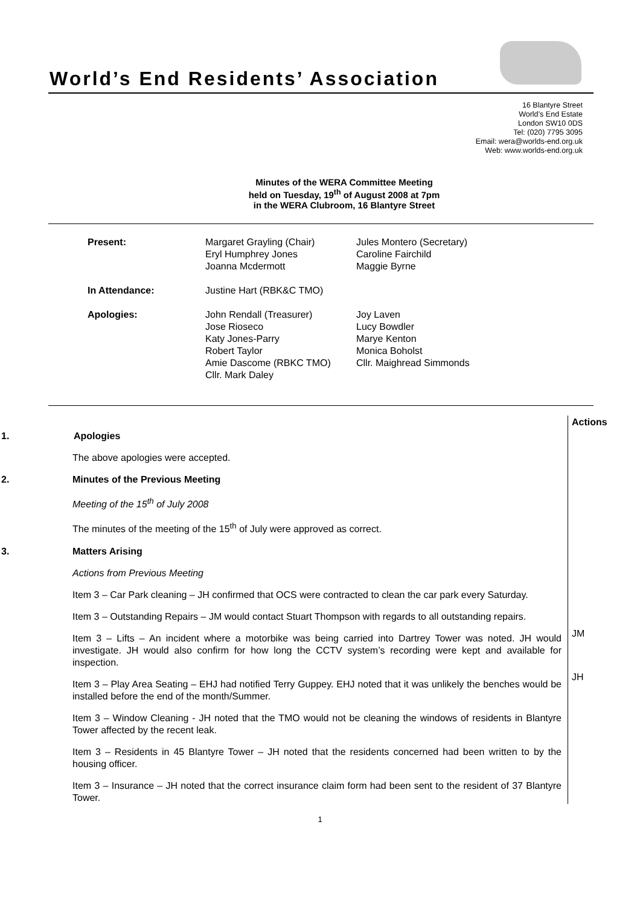World’s End Residents’ Association
16 Blantyre Street
World’s End Estate
London SW10 0DS
Tel: (020) 7795 3095
Email: wera@worlds-end.org.uk
Web: www.worlds-end.org.uk
Minutes of the WERA Committee Meeting
held on Tuesday, 19<sup>th</sup> of August 2008 at 7pm
in the WERA Clubroom, 16 Blantyre Street
| Present: | Margaret Grayling (Chair) Eryl Humphrey Jones Joanna Mcdermott | Jules Montero (Secretary) Caroline Fairchild Maggie Byrne |
| In Attendance: | Justine Hart (RBK&C TMO) | |
| Apologies: | John Rendall (Treasurer) Jose Rioseco Katy Jones-Parry Robert Taylor Amie Dascome (RBKC TMO) Cllr. Mark Daley | Joy Laven Lucy Bowdler Marye Kenton Monica Boholst Cllr. Maighread Simmonds |
| 1. Apologies The above apologies were accepted. 2. Minutes of the Previous Meeting Meeting of the 15<sup>th</sup> of July 2008 The minutes of the meeting of the 15<sup>th</sup> of July were approved as correct. 3. Matters Arising Actions from Previous Meeting Item 3 – Car Park cleaning – JH confirmed that OCS were contracted to clean the car park every Saturday. Item 3 – Outstanding Repairs – JM would contact Stuart Thompson with regards to all outstanding repairs. Item 3 – Lifts – An incident where a motorbike was being carried into Dartrey Tower was noted. JH would investigate. JH would also confirm for how long the CCTV system’s recording were kept and available for inspection. Item 3 – Play Area Seating – EHJ had notified Terry Guppey. EHJ noted that it was unlikely the benches would be installed before the end of the month/Summer. Item 3 – Window Cleaning - JH noted that the TMO would not be cleaning the windows of residents in Blantyre Tower affected by the recent leak. Item 3 – Residents in 45 Blantyre Tower – JH noted that the residents concerned had been written to by the housing officer. Item 3 – Insurance – JH noted that the correct insurance claim form had been sent to the resident of 37 Blantyre Tower. | Actions JM JH |
1